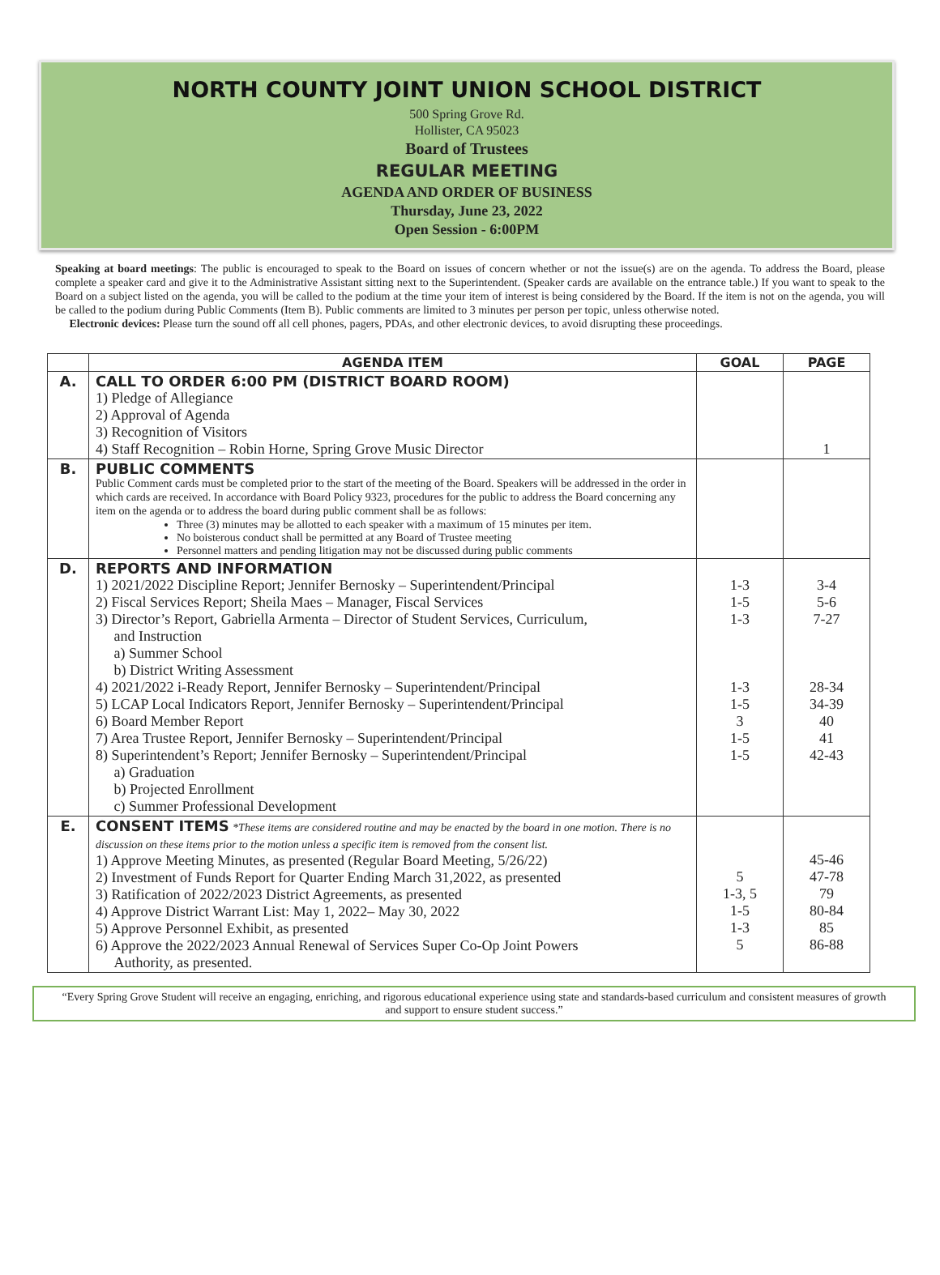NORTH COUNTY JOINT UNION SCHOOL DISTRICT
500 Spring Grove Rd.
Hollister, CA 95023
Board of Trustees
REGULAR MEETING
AGENDA AND ORDER OF BUSINESS
Thursday, June 23, 2022
Open Session - 6:00PM
Speaking at board meetings: The public is encouraged to speak to the Board on issues of concern whether or not the issue(s) are on the agenda. To address the Board, please complete a speaker card and give it to the Administrative Assistant sitting next to the Superintendent. (Speaker cards are available on the entrance table.) If you want to speak to the Board on a subject listed on the agenda, you will be called to the podium at the time your item of interest is being considered by the Board. If the item is not on the agenda, you will be called to the podium during Public Comments (Item B). Public comments are limited to 3 minutes per person per topic, unless otherwise noted.
Electronic devices: Please turn the sound off all cell phones, pagers, PDAs, and other electronic devices, to avoid disrupting these proceedings.
| | AGENDA ITEM | GOAL | PAGE |
| --- | --- | --- | --- |
| A. | CALL TO ORDER 6:00 PM (DISTRICT BOARD ROOM) 1) Pledge of Allegiance 2) Approval of Agenda 3) Recognition of Visitors 4) Staff Recognition – Robin Horne, Spring Grove Music Director | | 1 |
| B. | PUBLIC COMMENTS Public Comment cards must be completed prior to the start of the meeting of the Board. Speakers will be addressed in the order in which cards are received. In accordance with Board Policy 9323, procedures for the public to address the Board concerning any item on the agenda or to address the board during public comment shall be as follows: Three (3) minutes may be allotted to each speaker with a maximum of 15 minutes per item. No boisterous conduct shall be permitted at any Board of Trustee meeting Personnel matters and pending litigation may not be discussed during public comments | | |
| D. | REPORTS AND INFORMATION 1) 2021/2022 Discipline Report; Jennifer Bernosky – Superintendent/Principal 2) Fiscal Services Report; Sheila Maes – Manager, Fiscal Services 3) Director’s Report, Gabriella Armenta – Director of Student Services, Curriculum, and Instruction a) Summer School b) District Writing Assessment 4) 2021/2022 i-Ready Report, Jennifer Bernosky – Superintendent/Principal 5) LCAP Local Indicators Report, Jennifer Bernosky – Superintendent/Principal 6) Board Member Report 7) Area Trustee Report, Jennifer Bernosky – Superintendent/Principal 8) Superintendent’s Report; Jennifer Bernosky – Superintendent/Principal a) Graduation b) Projected Enrollment c) Summer Professional Development | 1-3 1-5 1-3 1-3 1-5 3 1-5 1-5 | 3-4 5-6 7-27 28-34 34-39 40 41 42-43 |
| E. | CONSENT ITEMS *These items are considered routine and may be enacted by the board in one motion. There is no discussion on these items prior to the motion unless a specific item is removed from the consent list. 1) Approve Meeting Minutes, as presented (Regular Board Meeting, 5/26/22) 2) Investment of Funds Report for Quarter Ending March 31,2022, as presented 3) Ratification of 2022/2023 District Agreements, as presented 4) Approve District Warrant List: May 1, 2022– May 30, 2022 5) Approve Personnel Exhibit, as presented 6) Approve the 2022/2023 Annual Renewal of Services Super Co-Op Joint Powers Authority, as presented. | 5 1-3, 5 1-5 1-3 5 | 45-46 47-78 79 80-84 85 86-88 |
“Every Spring Grove Student will receive an engaging, enriching, and rigorous educational experience using state and standards-based curriculum and consistent measures of growth and support to ensure student success.”